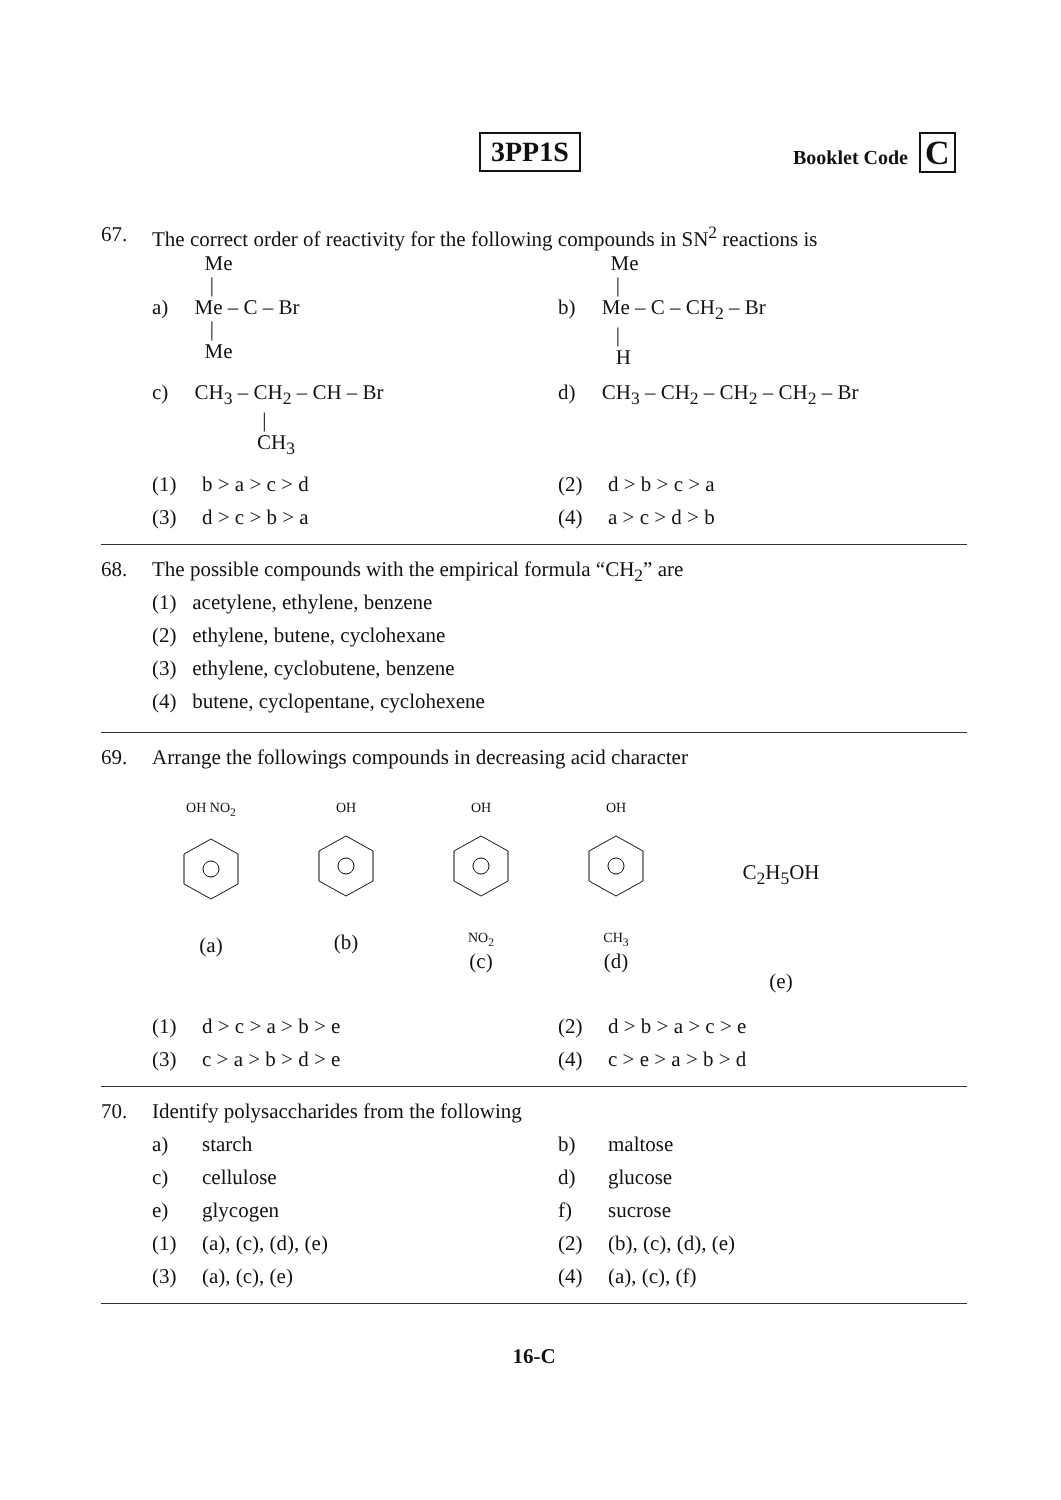3PP1S Booklet Code C
67. The correct order of reactivity for the following compounds in SN<sup>2</sup> reactions is
          Me
           |
a)     Me – C – Br
           |
          Me
          Me
           |
b)     Me – C – CH2 – Br
           |
           H
c)     CH3 – CH2 – CH – Br
                     |
                    CH3
d)     CH3 – CH2 – CH2 – CH2 – Br
(1) b > a > c > d
(2) d > b > c > a
(3) d > c > b > a
(4) a > c > d > b
68. The possible compounds with the empirical formula “CH<sub>2</sub>” are
(1) acetylene, ethylene, benzene
(2) ethylene, butene, cyclohexane
(3) ethylene, cyclobutene, benzene
(4) butene, cyclopentane, cyclohexene
69. Arrange the followings compounds in decreasing acid character
OH NO<sub>2</sub>
(a)
OH
(b)
OHNO<sub>2</sub>
(c)
OHCH<sub>3</sub>
(d)
C<sub>2</sub>H<sub>5</sub>OH
(e)
(1) d > c > a > b > e
(2) d > b > a > c > e
(3) c > a > b > d > e
(4) c > e > a > b > d
70. Identify polysaccharides from the following
a) starch
b) maltose
c) cellulose
d) glucose
e) glycogen
f) sucrose
(1) (a), (c), (d), (e)
(2) (b), (c), (d), (e)
(3) (a), (c), (e)
(4) (a), (c), (f)
16-C